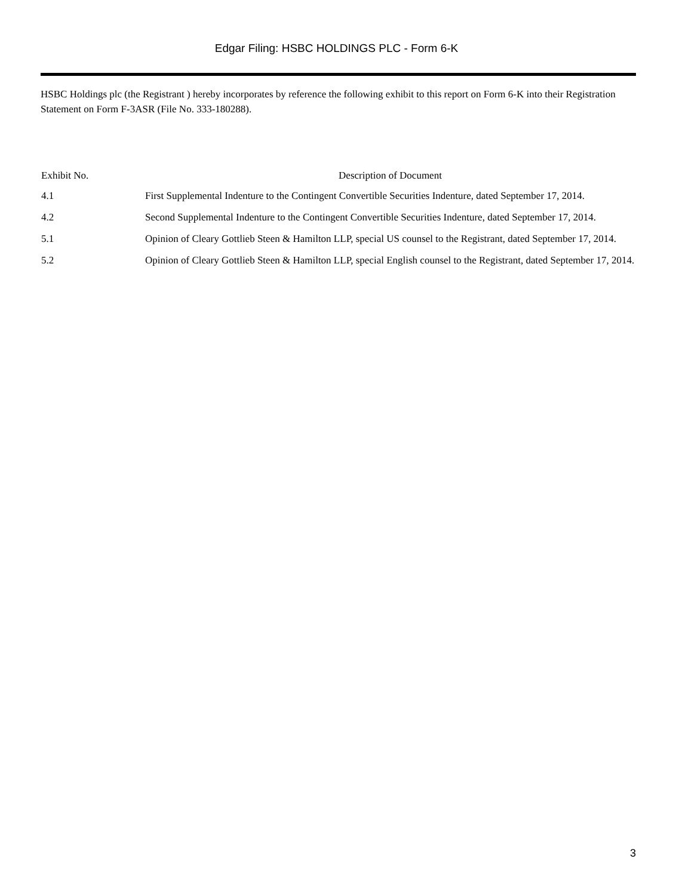Edgar Filing: HSBC HOLDINGS PLC - Form 6-K
HSBC Holdings plc (the Registrant ) hereby incorporates by reference the following exhibit to this report on Form 6-K into their Registration Statement on Form F-3ASR (File No. 333-180288).
| Exhibit No. | Description of Document |
| --- | --- |
| 4.1 | First Supplemental Indenture to the Contingent Convertible Securities Indenture, dated September 17, 2014. |
| 4.2 | Second Supplemental Indenture to the Contingent Convertible Securities Indenture, dated September 17, 2014. |
| 5.1 | Opinion of Cleary Gottlieb Steen & Hamilton LLP, special US counsel to the Registrant, dated September 17, 2014. |
| 5.2 | Opinion of Cleary Gottlieb Steen & Hamilton LLP, special English counsel to the Registrant, dated September 17, 2014. |
3